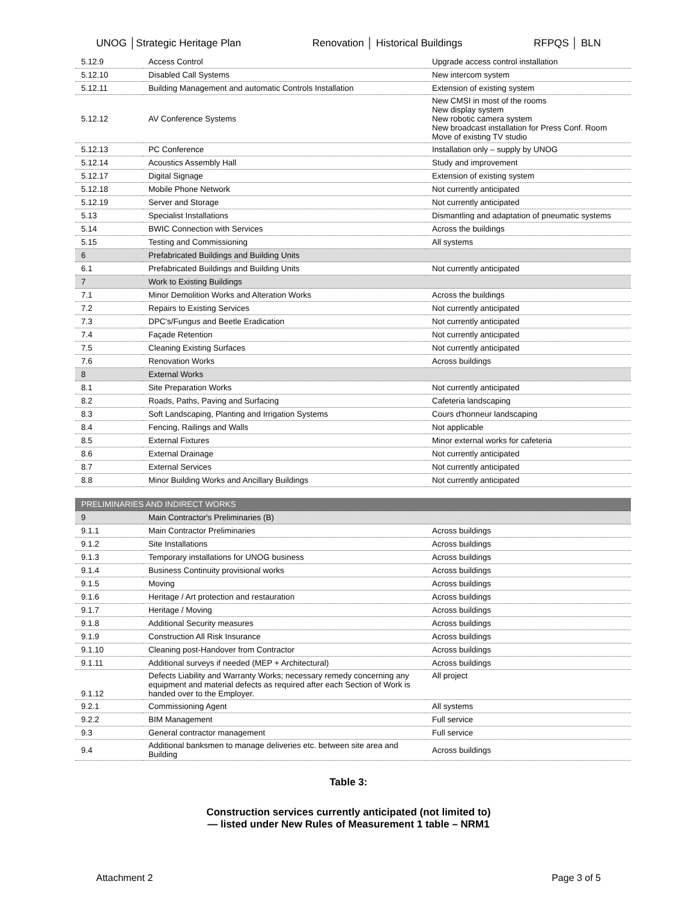UNOG │Strategic Heritage Plan Renovation │ Historical Buildings
RFPQS │ BLN
| 5.12.9 | Access Control | Upgrade access control installation |
| 5.12.10 | Disabled Call Systems | New intercom system |
| 5.12.11 | Building Management and automatic Controls Installation | Extension of existing system |
| 5.12.12 | AV Conference Systems | New CMSI in most of the rooms New display system New robotic camera system New broadcast installation for Press Conf. Room Move of existing TV studio |
| 5.12.13 | PC Conference | Installation only – supply by UNOG |
| 5.12.14 | Acoustics Assembly Hall | Study and improvement |
| 5.12.17 | Digital Signage | Extension of existing system |
| 5.12.18 | Mobile Phone Network | Not currently anticipated |
| 5.12.19 | Server and Storage | Not currently anticipated |
| 5.13 | Specialist Installations | Dismantling and adaptation of pneumatic systems |
| 5.14 | BWIC Connection with Services | Across the buildings |
| 5.15 | Testing and Commissioning | All systems |
| 6 | Prefabricated Buildings and Building Units | |
| 6.1 | Prefabricated Buildings and Building Units | Not currently anticipated |
| 7 | Work to Existing Buildings | |
| 7.1 | Minor Demolition Works and Alteration Works | Across the buildings |
| 7.2 | Repairs to Existing Services | Not currently anticipated |
| 7.3 | DPC's/Fungus and Beetle Eradication | Not currently anticipated |
| 7.4 | Façade Retention | Not currently anticipated |
| 7.5 | Cleaning Existing Surfaces | Not currently anticipated |
| 7.6 | Renovation Works | Across buildings |
| 8 | External Works | |
| 8.1 | Site Preparation Works | Not currently anticipated |
| 8.2 | Roads, Paths, Paving and Surfacing | Cafeteria landscaping |
| 8.3 | Soft Landscaping, Planting and Irrigation Systems | Cours d'honneur landscaping |
| 8.4 | Fencing, Railings and Walls | Not applicable |
| 8.5 | External Fixtures | Minor external works for cafeteria |
| 8.6 | External Drainage | Not currently anticipated |
| 8.7 | External Services | Not currently anticipated |
| 8.8 | Minor Building Works and Ancillary Buildings | Not currently anticipated |
| PRELIMINARIES AND INDIRECT WORKS | | |
| 9 | Main Contractor's Preliminaries (B) | |
| 9.1.1 | Main Contractor Preliminaries | Across buildings |
| 9.1.2 | Site Installations | Across buildings |
| 9.1.3 | Temporary installations for UNOG business | Across buildings |
| 9.1.4 | Business Continuity provisional works | Across buildings |
| 9.1.5 | Moving | Across buildings |
| 9.1.6 | Heritage / Art protection and restauration | Across buildings |
| 9.1.7 | Heritage / Moving | Across buildings |
| 9.1.8 | Additional Security measures | Across buildings |
| 9.1.9 | Construction All Risk Insurance | Across buildings |
| 9.1.10 | Cleaning post-Handover from Contractor | Across buildings |
| 9.1.11 | Additional surveys if needed (MEP + Architectural) | Across buildings |
| 9.1.12 | Defects Liability and Warranty Works; necessary remedy concerning any equipment and material defects as required after each Section of Work is handed over to the Employer. | All project |
| 9.2.1 | Commissioning Agent | All systems |
| 9.2.2 | BIM Management | Full service |
| 9.3 | General contractor management | Full service |
| 9.4 | Additional banksmen to manage deliveries etc. between site area and Building | Across buildings |
Table 3:
Construction services currently anticipated (not limited to)
— listed under New Rules of Measurement 1 table – NRM1
Attachment 2 Page 3 of 5